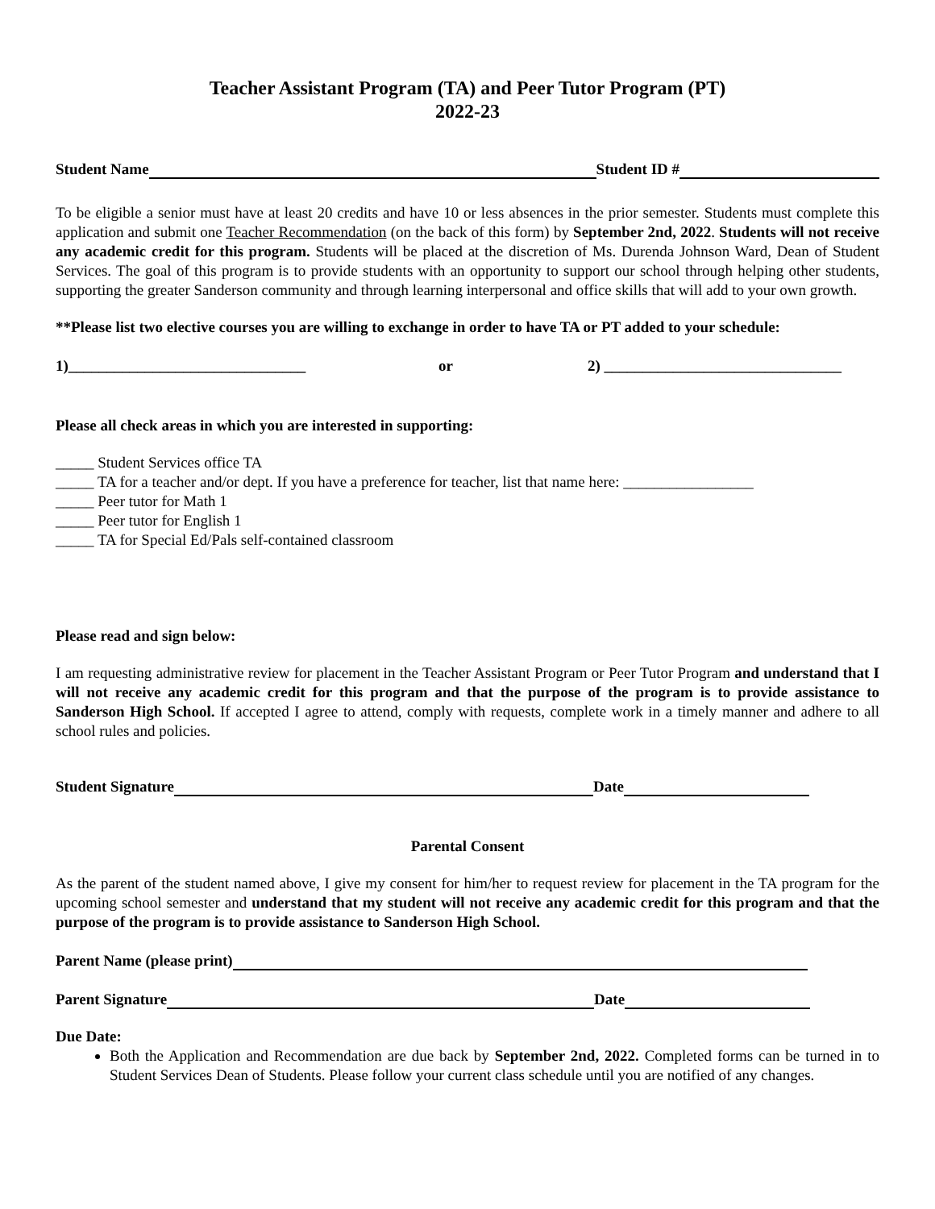Teacher Assistant Program (TA) and Peer Tutor Program (PT)
2022-23
Student Name Student ID #
To be eligible a senior must have at least 20 credits and have 10 or less absences in the prior semester. Students must complete this application and submit one Teacher Recommendation (on the back of this form) by September 2nd, 2022. Students will not receive any academic credit for this program. Students will be placed at the discretion of Ms. Durenda Johnson Ward, Dean of Student Services. The goal of this program is to provide students with an opportunity to support our school through helping other students, supporting the greater Sanderson community and through learning interpersonal and office skills that will add to your own growth.
**Please list two elective courses you are willing to exchange in order to have TA or PT added to your schedule:
1)_______________________________ or 2) _______________________________
Please all check areas in which you are interested in supporting:
_____ Student Services office TA
_____ TA for a teacher and/or dept. If you have a preference for teacher, list that name here: _________________
_____ Peer tutor for Math 1
_____ Peer tutor for English 1
_____ TA for Special Ed/Pals self-contained classroom
Please read and sign below:
I am requesting administrative review for placement in the Teacher Assistant Program or Peer Tutor Program and understand that I will not receive any academic credit for this program and that the purpose of the program is to provide assistance to Sanderson High School. If accepted I agree to attend, comply with requests, complete work in a timely manner and adhere to all school rules and policies.
Student Signature Date
Parental Consent
As the parent of the student named above, I give my consent for him/her to request review for placement in the TA program for the upcoming school semester and understand that my student will not receive any academic credit for this program and that the purpose of the program is to provide assistance to Sanderson High School.
Parent Name (please print)
Parent Signature Date
Due Date:
Both the Application and Recommendation are due back by September 2nd, 2022. Completed forms can be turned in to Student Services Dean of Students. Please follow your current class schedule until you are notified of any changes.